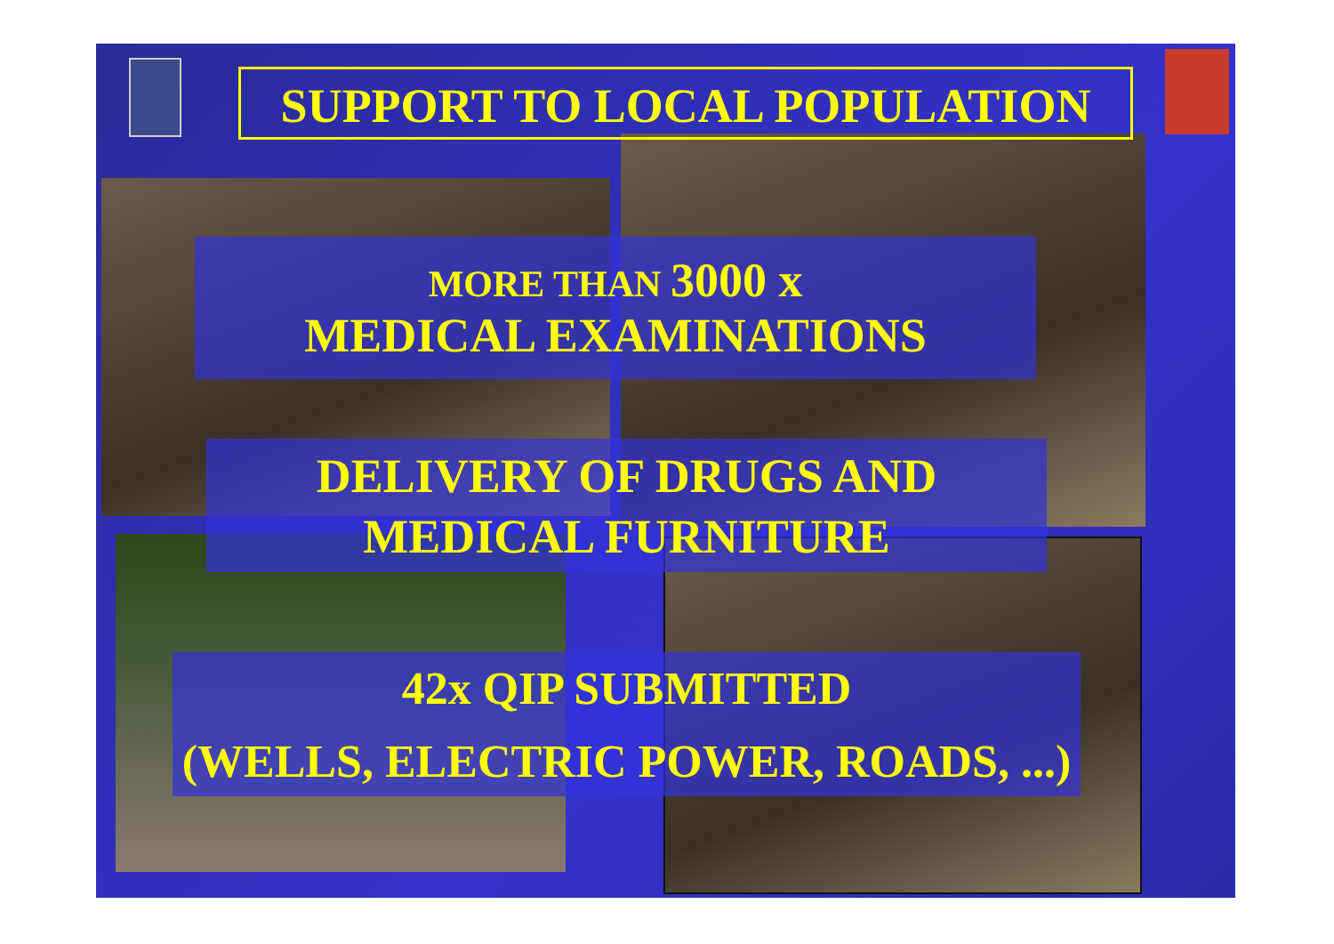SUPPORT TO LOCAL POPULATION
MORE THAN 3000 x
MEDICAL EXAMINATIONS
DELIVERY OF DRUGS AND
MEDICAL FURNITURE
42x QIP SUBMITTED
(WELLS, ELECTRIC POWER, ROADS, ...)